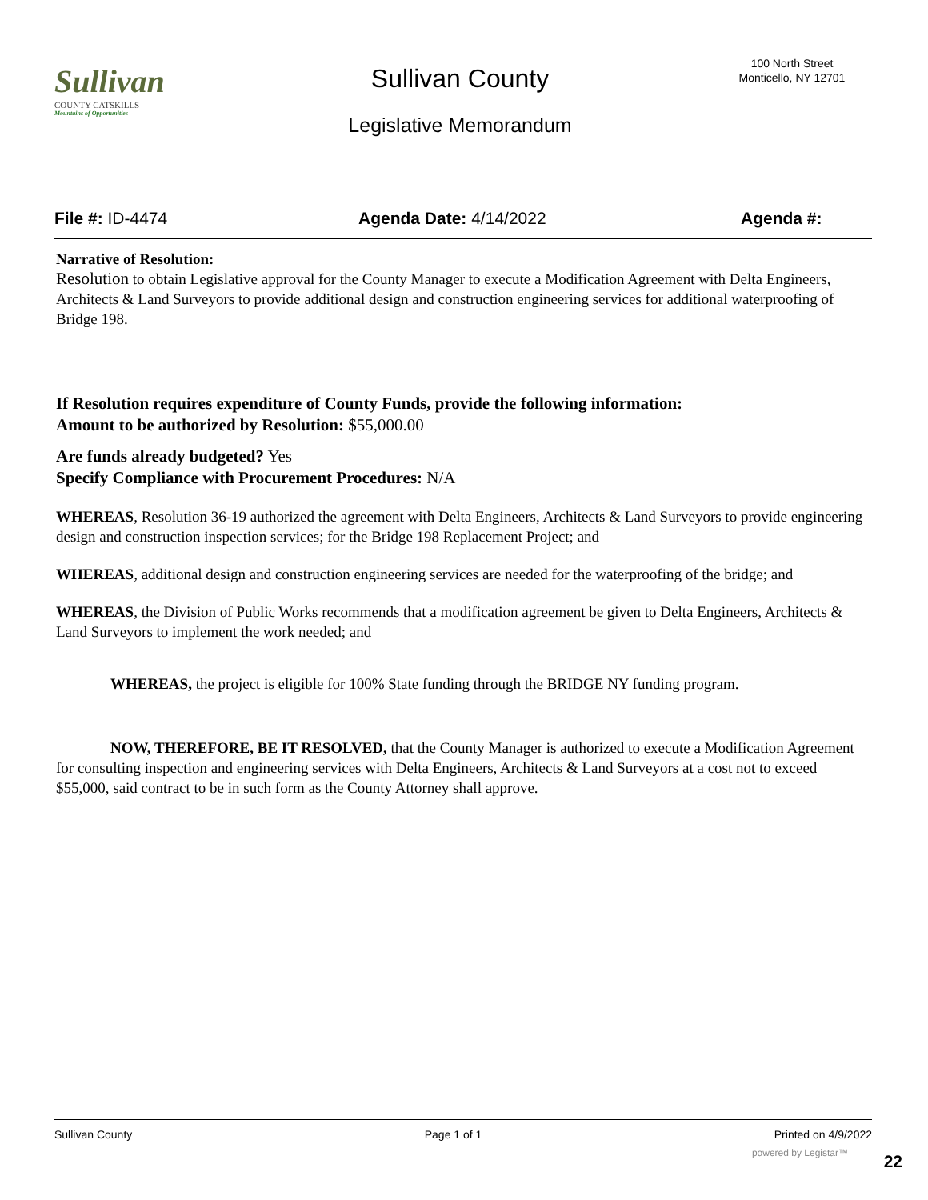Sullivan
COUNTY CATSKILLS
Mountains of Opportunities
Sullivan County
100 North Street
Monticello, NY 12701
Legislative Memorandum
File #: ID-4474 Agenda Date: 4/14/2022 Agenda #:
Narrative of Resolution:
Resolution to obtain Legislative approval for the County Manager to execute a Modification Agreement with Delta Engineers, Architects & Land Surveyors to provide additional design and construction engineering services for additional waterproofing of Bridge 198.
If Resolution requires expenditure of County Funds, provide the following information:
Amount to be authorized by Resolution: $55,000.00
Are funds already budgeted? Yes
Specify Compliance with Procurement Procedures: N/A
WHEREAS, Resolution 36-19 authorized the agreement with Delta Engineers, Architects & Land Surveyors to provide engineering design and construction inspection services; for the Bridge 198 Replacement Project; and
WHEREAS, additional design and construction engineering services are needed for the waterproofing of the bridge; and
WHEREAS, the Division of Public Works recommends that a modification agreement be given to Delta Engineers, Architects & Land Surveyors to implement the work needed; and
WHEREAS, the project is eligible for 100% State funding through the BRIDGE NY funding program.
NOW, THEREFORE, BE IT RESOLVED, that the County Manager is authorized to execute a Modification Agreement for consulting inspection and engineering services with Delta Engineers, Architects & Land Surveyors at a cost not to exceed $55,000, said contract to be in such form as the County Attorney shall approve.
Sullivan County Page 1 of 1 Printed on 4/9/2022
powered by Legistar™ 22